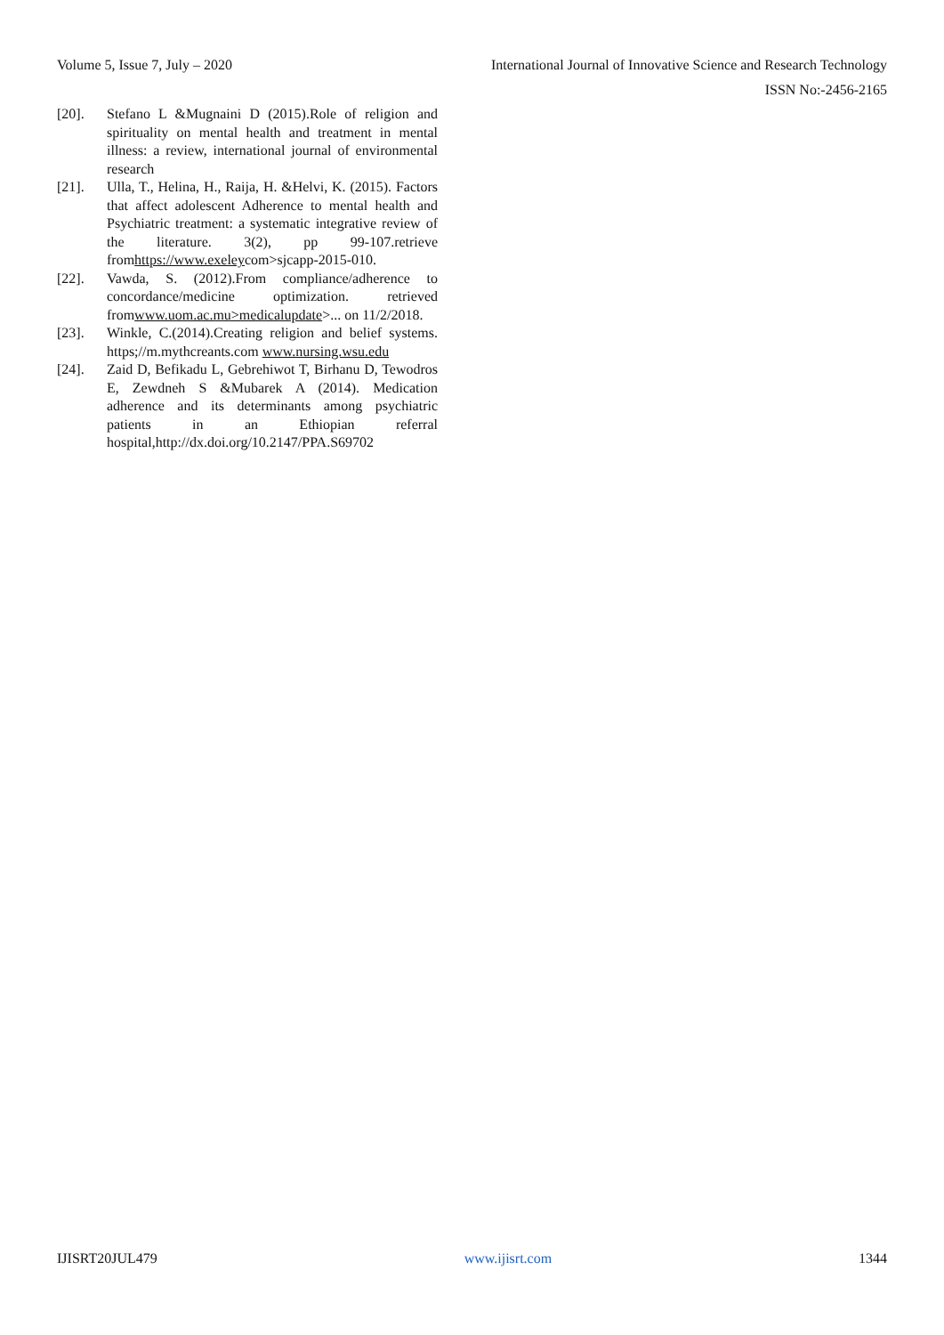Volume 5, Issue 7, July – 2020 International Journal of Innovative Science and Research Technology
ISSN No:-2456-2165
[20]. Stefano L &Mugnaini D (2015).Role of religion and spirituality on mental health and treatment in mental illness: a review, international journal of environmental research
[21]. Ulla, T., Helina, H., Raija, H. &Helvi, K. (2015). Factors that affect adolescent Adherence to mental health and Psychiatric treatment: a systematic integrative review of the literature. 3(2), pp 99-107.retrieve fromhttps://www.exeleycom>sjcapp-2015-010.
[22]. Vawda, S. (2012).From compliance/adherence to concordance/medicine optimization. retrieved fromwww.uom.ac.mu>medicalupdate>... on 11/2/2018.
[23]. Winkle, C.(2014).Creating religion and belief systems. https;//m.mythcreants.com www.nursing.wsu.edu
[24]. Zaid D, Befikadu L, Gebrehiwot T, Birhanu D, Tewodros E, Zewdneh S &Mubarek A (2014). Medication adherence and its determinants among psychiatric patients in an Ethiopian referral hospital,http://dx.doi.org/10.2147/PPA.S69702
IJISRT20JUL479 www.ijisrt.com 1344